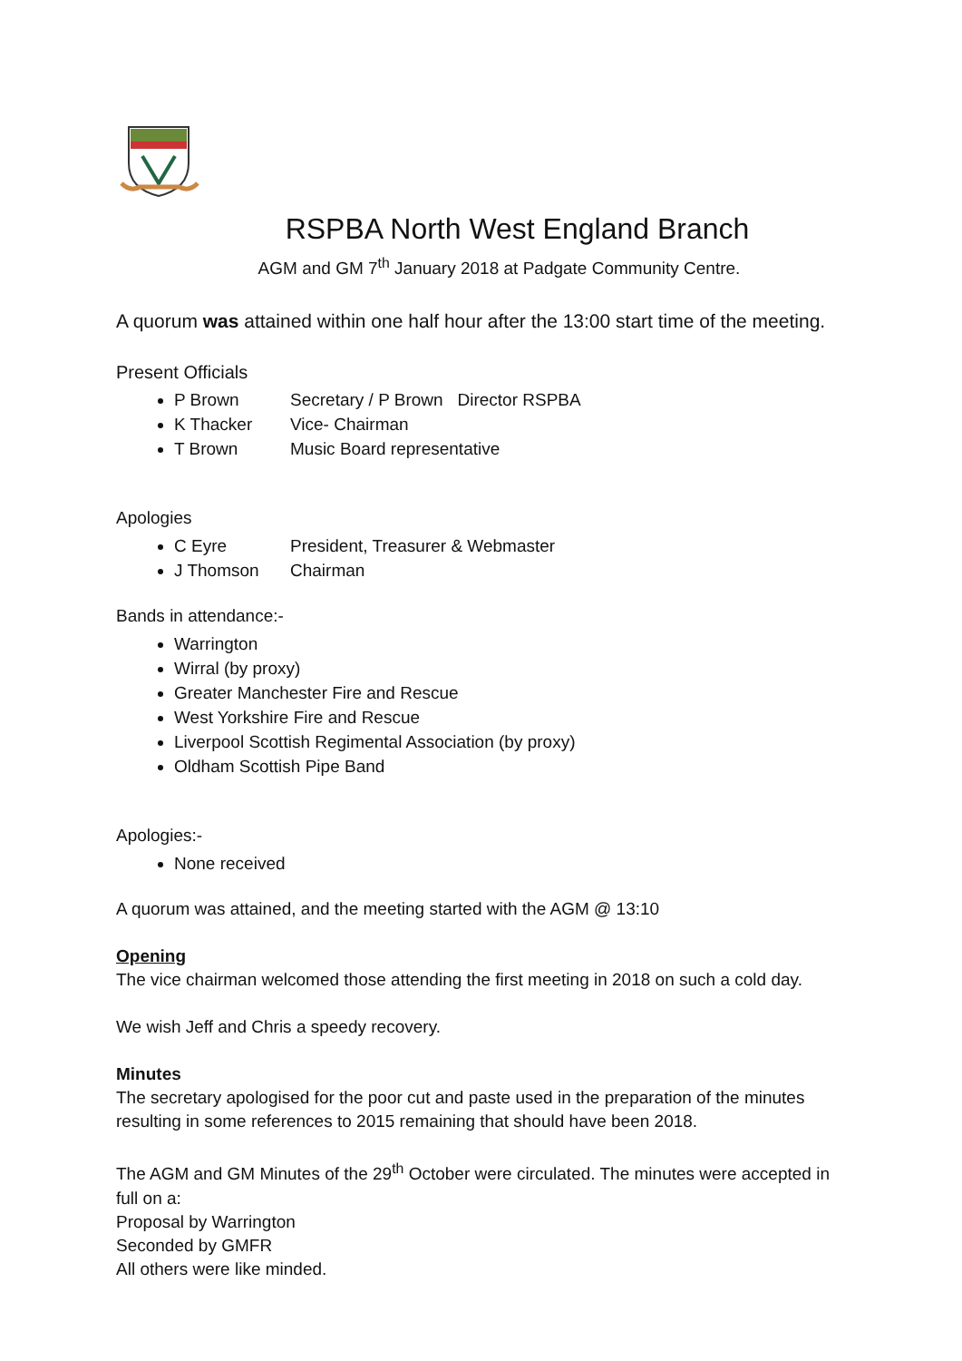RSPBA North West England Branch
AGM and GM 7<sup>th</sup> January 2018 at Padgate Community Centre.
A quorum was attained within one half hour after the 13:00 start time of the meeting.
Present Officials
P Brown Secretary / P Brown Director RSPBA
K Thacker Vice- Chairman
T Brown Music Board representative
Apologies
C Eyre President, Treasurer & Webmaster
J Thomson Chairman
Bands in attendance:-
Warrington
Wirral (by proxy)
Greater Manchester Fire and Rescue
West Yorkshire Fire and Rescue
Liverpool Scottish Regimental Association (by proxy)
Oldham Scottish Pipe Band
Apologies:-
None received
A quorum was attained, and the meeting started with the AGM @ 13:10
Opening
The vice chairman welcomed those attending the first meeting in 2018 on such a cold day.
We wish Jeff and Chris a speedy recovery.
Minutes
The secretary apologised for the poor cut and paste used in the preparation of the minutes resulting in some references to 2015 remaining that should have been 2018.
The AGM and GM Minutes of the 29<sup>th</sup> October were circulated. The minutes were accepted in full on a:
Proposal by Warrington
Seconded by GMFR
All others were like minded.